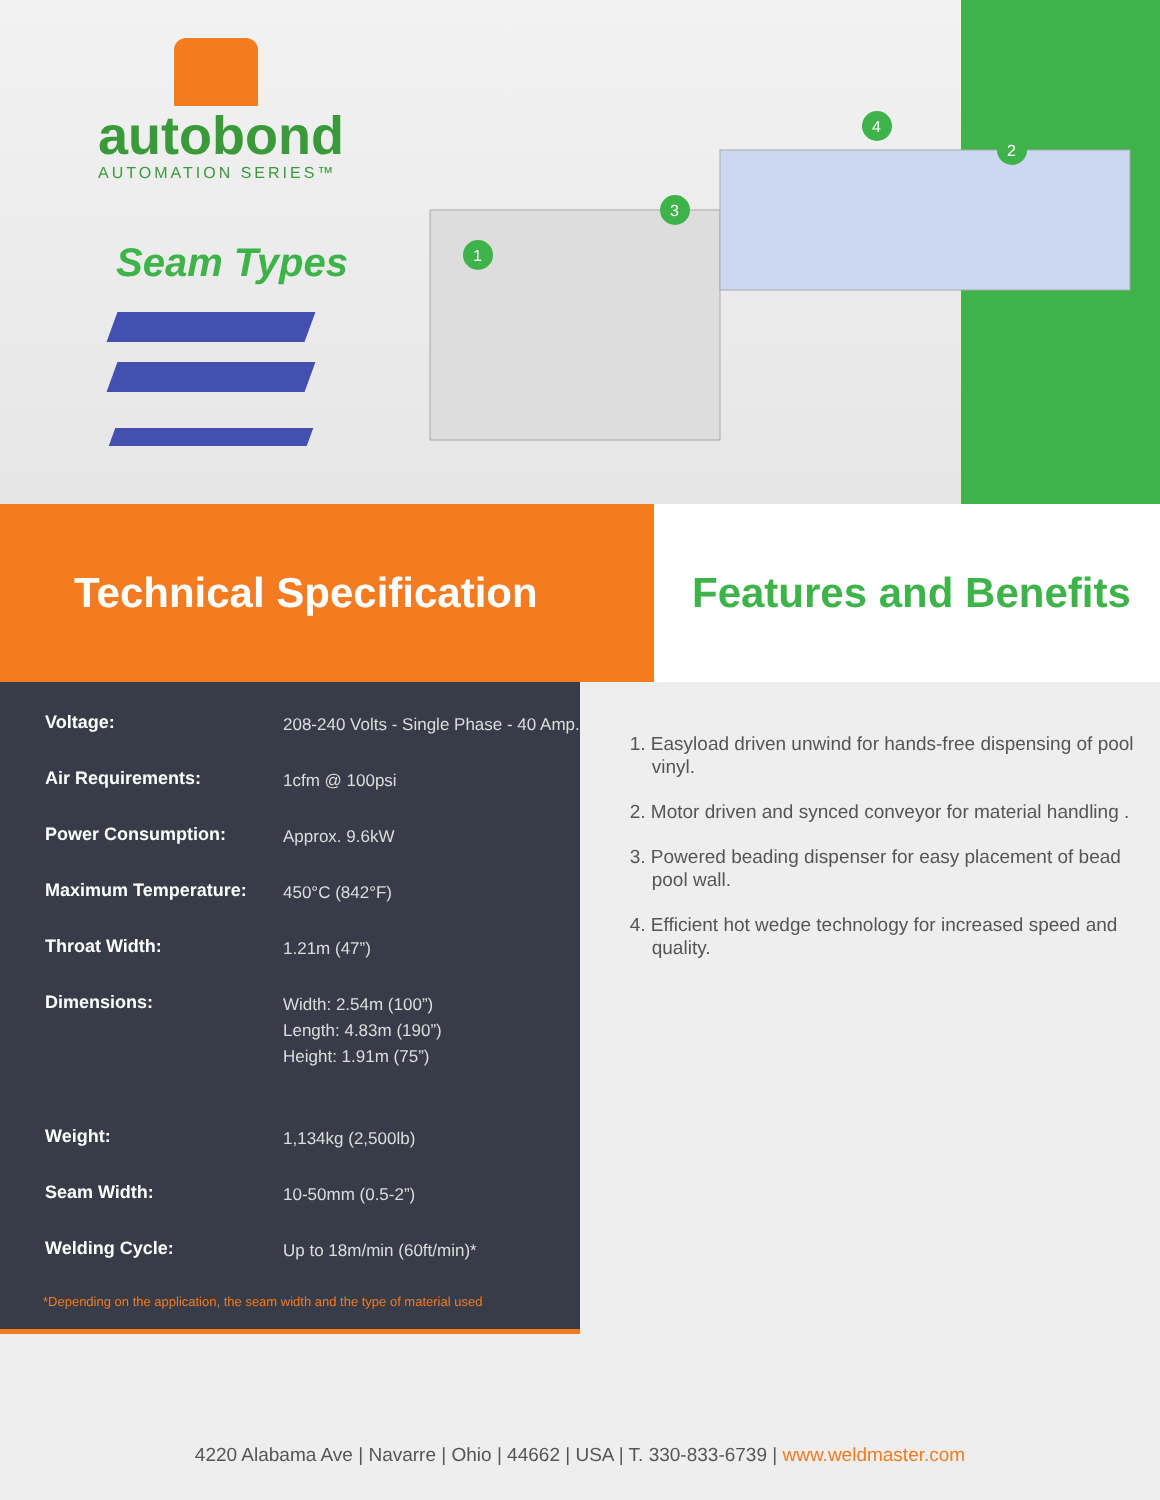autobond
AUTOMATION SERIES™
Seam Types
1
2
3
4
Technical Specification Features and Benefits
| Voltage: | 208-240 Volts - Single Phase - 40 Amp. |
| Air Requirements: | 1cfm @ 100psi |
| Power Consumption: | Approx. 9.6kW |
| Maximum Temperature: | 450°C (842°F) |
| Throat Width: | 1.21m (47”) |
| Dimensions: | Width: 2.54m (100”) Length: 4.83m (190”) Height: 1.91m (75”) |
| Weight: | 1,134kg (2,500lb) |
| Seam Width: | 10-50mm (0.5-2”) |
| Welding Cycle: | Up to 18m/min (60ft/min)* |
*Depending on the application, the seam width and the type of material used
1. Easyload driven unwind for hands-free dispensing of pool vinyl.
2. Motor driven and synced conveyor for material handling .
3. Powered beading dispenser for easy placement of bead pool wall.
4. Efficient hot wedge technology for increased speed and quality.
4220 Alabama Ave | Navarre | Ohio | 44662 | USA | T. 330-833-6739 | www.weldmaster.com